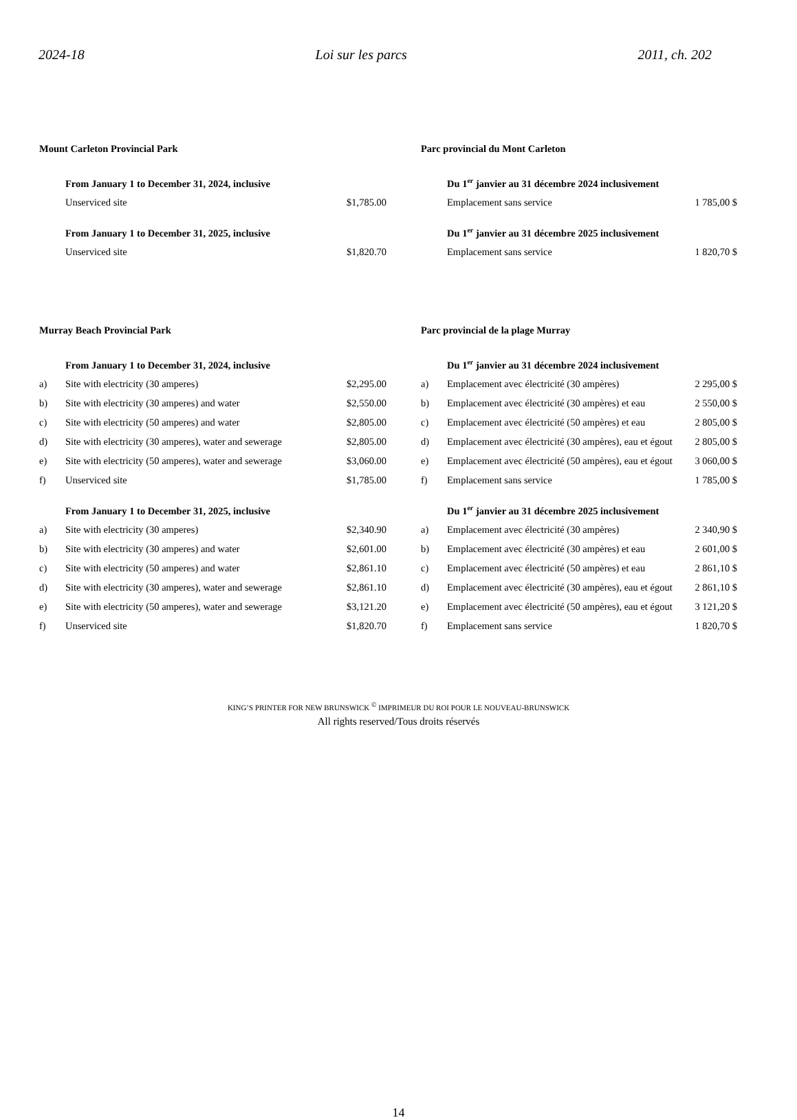2024-18 Loi sur les parcs 2011, ch. 202
| Mount Carleton Provincial Park | | |
| | From January 1 to December 31, 2024, inclusive | |
| | Unserviced site | $1,785.00 |
| | From January 1 to December 31, 2025, inclusive | |
| | Unserviced site | $1,820.70 |
| Murray Beach Provincial Park | | |
| | From January 1 to December 31, 2024, inclusive | |
| a) | Site with electricity (30 amperes) | $2,295.00 |
| b) | Site with electricity (30 amperes) and water | $2,550.00 |
| c) | Site with electricity (50 amperes) and water | $2,805.00 |
| d) | Site with electricity (30 amperes), water and sewerage | $2,805.00 |
| e) | Site with electricity (50 amperes), water and sewerage | $3,060.00 |
| f) | Unserviced site | $1,785.00 |
| | From January 1 to December 31, 2025, inclusive | |
| a) | Site with electricity (30 amperes) | $2,340.90 |
| b) | Site with electricity (30 amperes) and water | $2,601.00 |
| c) | Site with electricity (50 amperes) and water | $2,861.10 |
| d) | Site with electricity (30 amperes), water and sewerage | $2,861.10 |
| e) | Site with electricity (50 amperes), water and sewerage | $3,121.20 |
| f) | Unserviced site | $1,820.70 |
| Parc provincial du Mont Carleton | | |
| | Du 1<sup>er</sup> janvier au 31 décembre 2024 inclusivement | |
| | Emplacement sans service | 1 785,00 $ |
| | Du 1<sup>er</sup> janvier au 31 décembre 2025 inclusivement | |
| | Emplacement sans service | 1 820,70 $ |
| Parc provincial de la plage Murray | | |
| | Du 1<sup>er</sup> janvier au 31 décembre 2024 inclusivement | |
| a) | Emplacement avec électricité (30 ampères) | 2 295,00 $ |
| b) | Emplacement avec électricité (30 ampères) et eau | 2 550,00 $ |
| c) | Emplacement avec électricité (50 ampères) et eau | 2 805,00 $ |
| d) | Emplacement avec électricité (30 ampères), eau et égout | 2 805,00 $ |
| e) | Emplacement avec électricité (50 ampères), eau et égout | 3 060,00 $ |
| f) | Emplacement sans service | 1 785,00 $ |
| | Du 1<sup>er</sup> janvier au 31 décembre 2025 inclusivement | |
| a) | Emplacement avec électricité (30 ampères) | 2 340,90 $ |
| b) | Emplacement avec électricité (30 ampères) et eau | 2 601,00 $ |
| c) | Emplacement avec électricité (50 ampères) et eau | 2 861,10 $ |
| d) | Emplacement avec électricité (30 ampères), eau et égout | 2 861,10 $ |
| e) | Emplacement avec électricité (50 ampères), eau et égout | 3 121,20 $ |
| f) | Emplacement sans service | 1 820,70 $ |
KING’S PRINTER FOR NEW BRUNSWICK <sup>©</sup> IMPRIMEUR DU ROI POUR LE NOUVEAU-BRUNSWICK
All rights reserved/Tous droits réservés
14